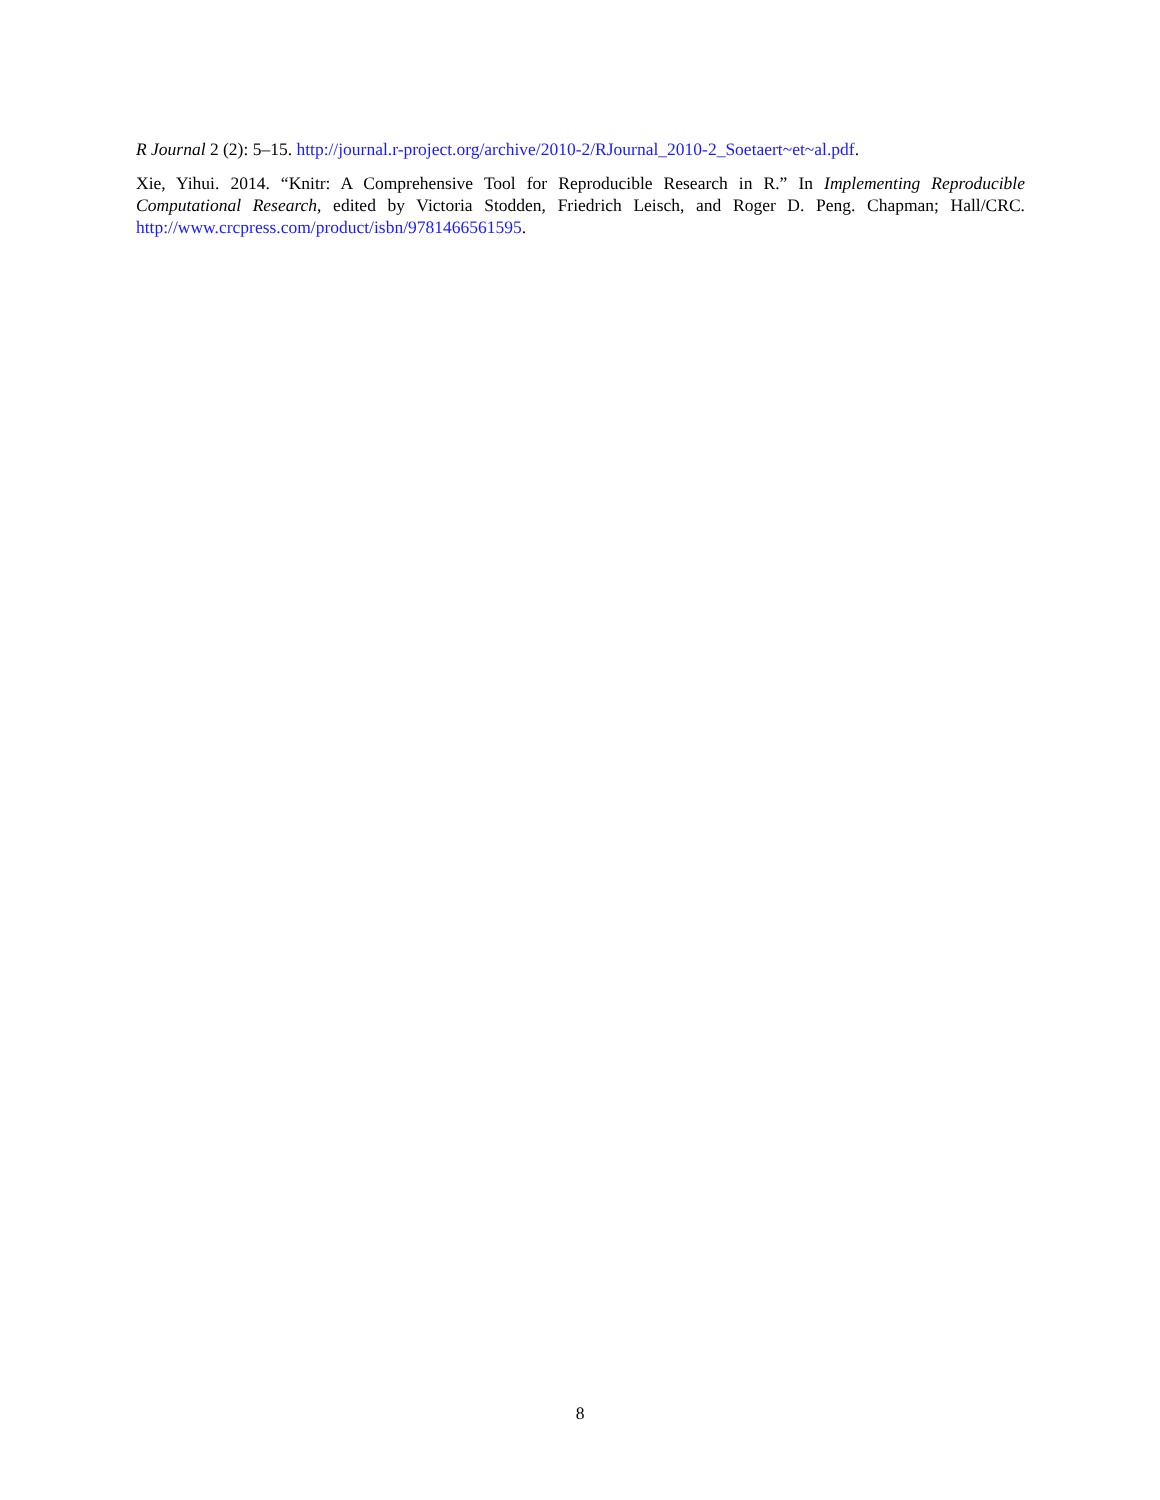R Journal 2 (2): 5–15. http://journal.r-project.org/archive/2010-2/RJournal_2010-2_Soetaert~et~al.pdf.
Xie, Yihui. 2014. “Knitr: A Comprehensive Tool for Reproducible Research in R.” In Implementing Reproducible Computational Research, edited by Victoria Stodden, Friedrich Leisch, and Roger D. Peng. Chapman; Hall/CRC. http://www.crcpress.com/product/isbn/9781466561595.
8